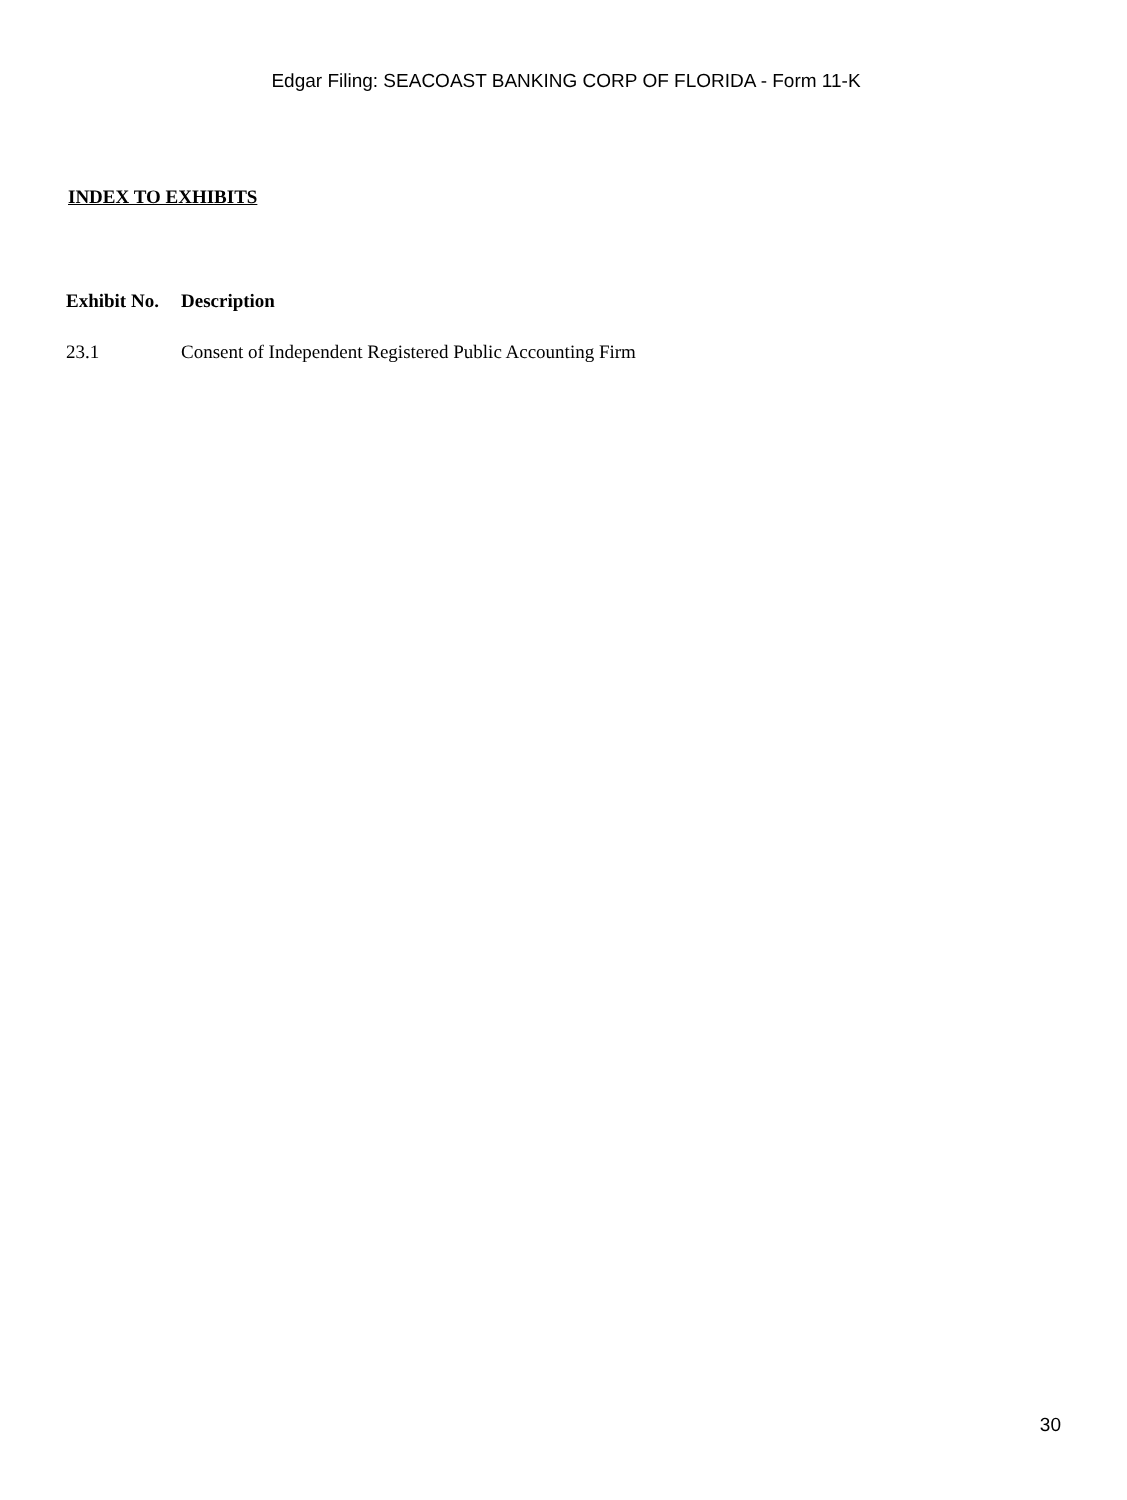Edgar Filing: SEACOAST BANKING CORP OF FLORIDA - Form 11-K
INDEX TO EXHIBITS
| Exhibit No. | Description |
| --- | --- |
| 23.1 | Consent of Independent Registered Public Accounting Firm |
30